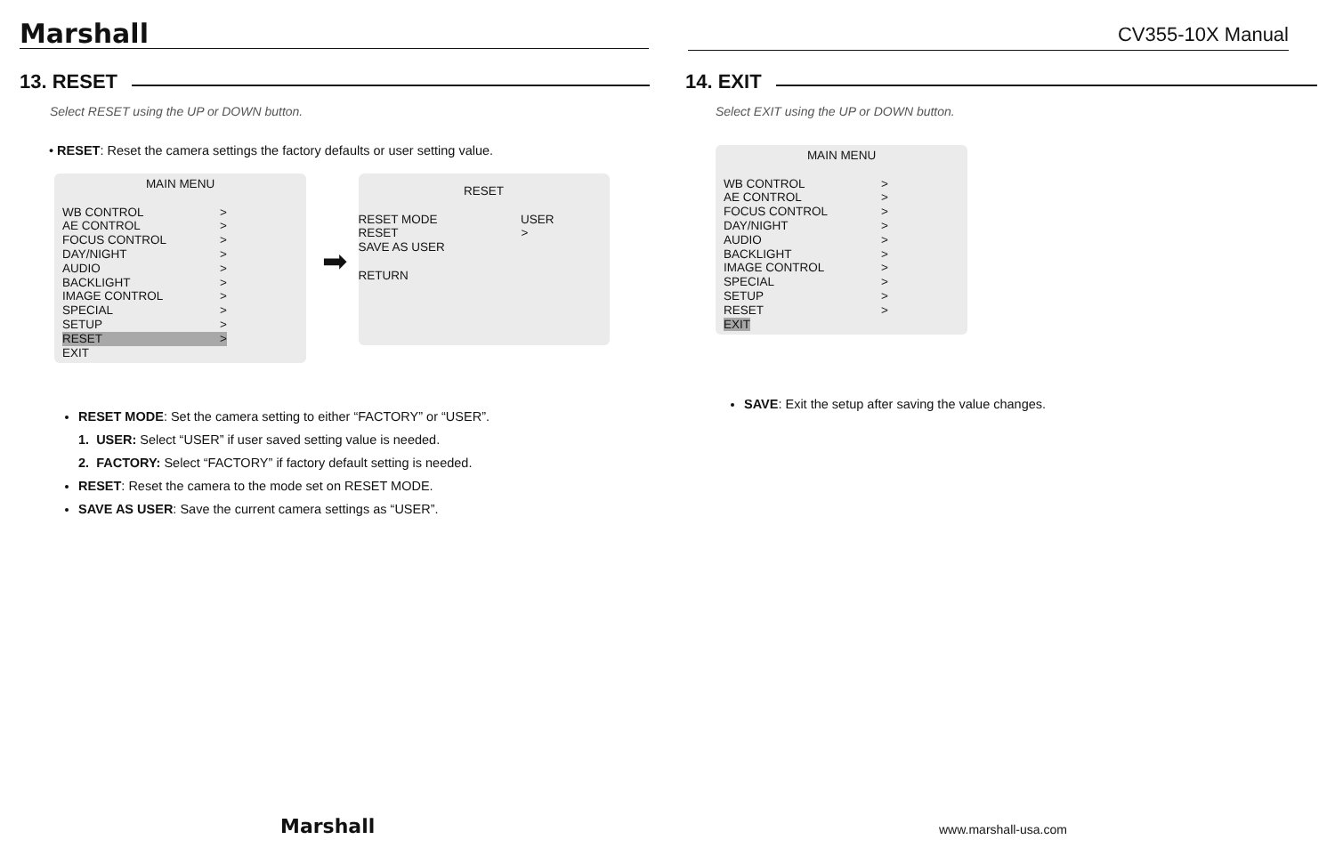Marshall
CV355-10X Manual
13. RESET
Select RESET using the UP or DOWN button.
• RESET: Reset the camera settings the factory defaults or user setting value.
MAIN MENU
WB CONTROL >
AE CONTROL >
FOCUS CONTROL >
DAY/NIGHT >
AUDIO >
BACKLIGHT >
IMAGE CONTROL >
SPECIAL >
SETUP >
RESET >
EXIT
➡
RESET
RESET MODE USER
RESET >
SAVE AS USER
RETURN
RESET MODE: Set the camera setting to either “FACTORY” or “USER”.
1. USER: Select “USER” if user saved setting value is needed.
2. FACTORY: Select “FACTORY” if factory default setting is needed.
RESET: Reset the camera to the mode set on RESET MODE.
SAVE AS USER: Save the current camera settings as “USER”.
14. EXIT
Select EXIT using the UP or DOWN button.
MAIN MENU
WB CONTROL >
AE CONTROL >
FOCUS CONTROL >
DAY/NIGHT >
AUDIO >
BACKLIGHT >
IMAGE CONTROL >
SPECIAL >
SETUP >
RESET >
EXIT
SAVE: Exit the setup after saving the value changes.
Marshall
www.marshall-usa.com